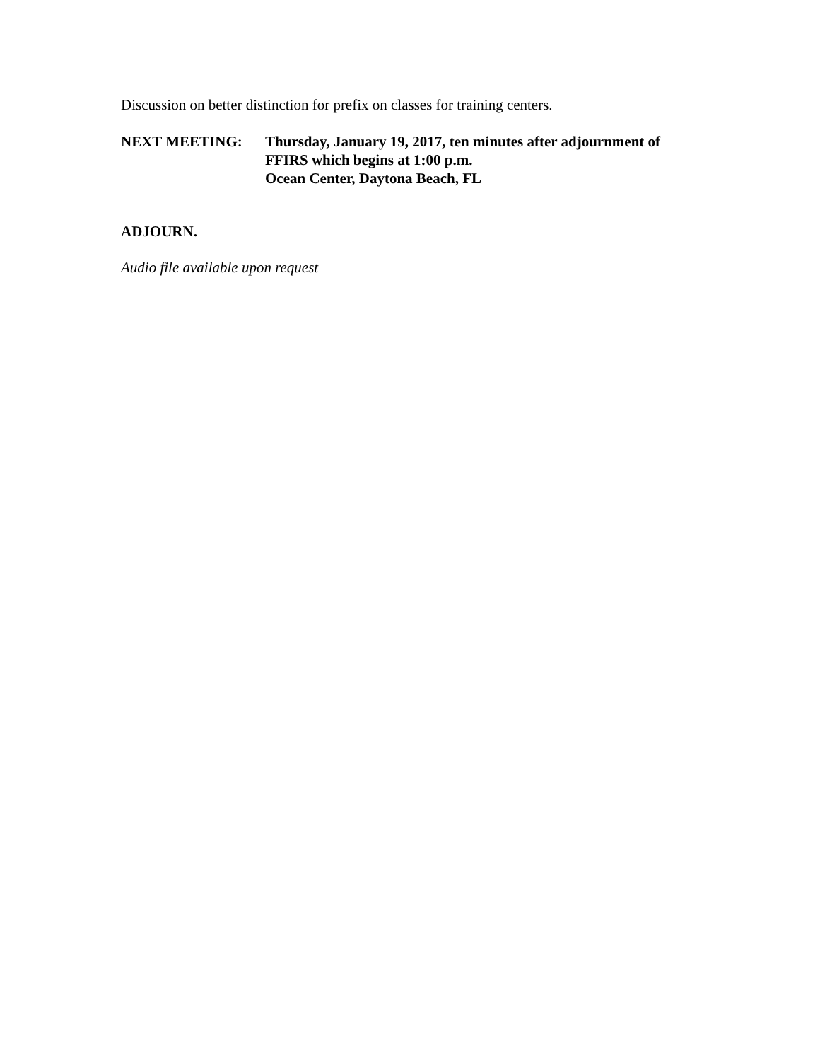Discussion on better distinction for prefix on classes for training centers.
NEXT MEETING: Thursday, January 19, 2017, ten minutes after adjournment of
FFIRS which begins at 1:00 p.m.
Ocean Center, Daytona Beach, FL
ADJOURN.
Audio file available upon request